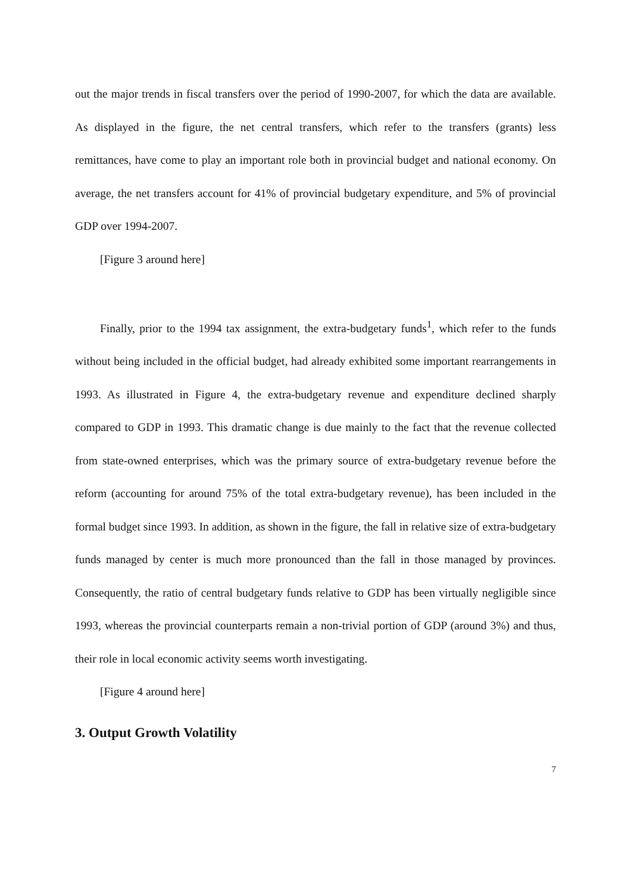out the major trends in fiscal transfers over the period of 1990-2007, for which the data are available. As displayed in the figure, the net central transfers, which refer to the transfers (grants) less remittances, have come to play an important role both in provincial budget and national economy. On average, the net transfers account for 41% of provincial budgetary expenditure, and 5% of provincial GDP over 1994-2007.
[Figure 3 around here]
Finally, prior to the 1994 tax assignment, the extra-budgetary funds<sup>1</sup>, which refer to the funds without being included in the official budget, had already exhibited some important rearrangements in 1993. As illustrated in Figure 4, the extra-budgetary revenue and expenditure declined sharply compared to GDP in 1993. This dramatic change is due mainly to the fact that the revenue collected from state-owned enterprises, which was the primary source of extra-budgetary revenue before the reform (accounting for around 75% of the total extra-budgetary revenue), has been included in the formal budget since 1993. In addition, as shown in the figure, the fall in relative size of extra-budgetary funds managed by center is much more pronounced than the fall in those managed by provinces. Consequently, the ratio of central budgetary funds relative to GDP has been virtually negligible since 1993, whereas the provincial counterparts remain a non-trivial portion of GDP (around 3%) and thus, their role in local economic activity seems worth investigating.
[Figure 4 around here]
3. Output Growth Volatility
7